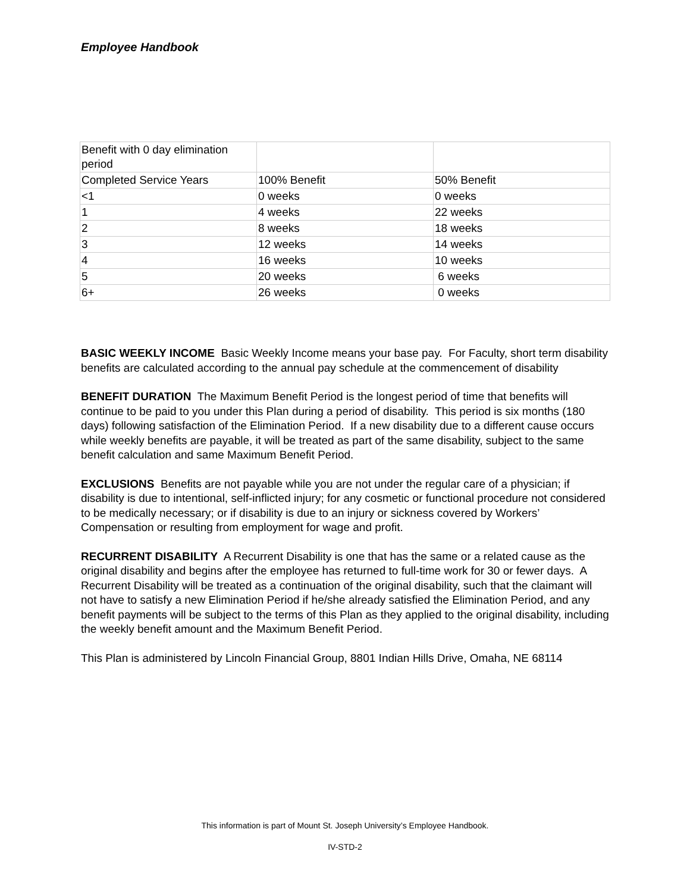Employee Handbook
| Benefit with 0 day elimination period | | |
| Completed Service Years | 100% Benefit | 50% Benefit |
| <1 | 0 weeks | 0 weeks |
| 1 | 4 weeks | 22 weeks |
| 2 | 8 weeks | 18 weeks |
| 3 | 12 weeks | 14 weeks |
| 4 | 16 weeks | 10 weeks |
| 5 | 20 weeks | 6 weeks |
| 6+ | 26 weeks | 0 weeks |
BASIC WEEKLY INCOME Basic Weekly Income means your base pay. For Faculty, short term disability benefits are calculated according to the annual pay schedule at the commencement of disability
BENEFIT DURATION The Maximum Benefit Period is the longest period of time that benefits will continue to be paid to you under this Plan during a period of disability. This period is six months (180 days) following satisfaction of the Elimination Period. If a new disability due to a different cause occurs while weekly benefits are payable, it will be treated as part of the same disability, subject to the same benefit calculation and same Maximum Benefit Period.
EXCLUSIONS Benefits are not payable while you are not under the regular care of a physician; if disability is due to intentional, self-inflicted injury; for any cosmetic or functional procedure not considered to be medically necessary; or if disability is due to an injury or sickness covered by Workers’ Compensation or resulting from employment for wage and profit.
RECURRENT DISABILITY A Recurrent Disability is one that has the same or a related cause as the original disability and begins after the employee has returned to full-time work for 30 or fewer days. A Recurrent Disability will be treated as a continuation of the original disability, such that the claimant will not have to satisfy a new Elimination Period if he/she already satisfied the Elimination Period, and any benefit payments will be subject to the terms of this Plan as they applied to the original disability, including the weekly benefit amount and the Maximum Benefit Period.
This Plan is administered by Lincoln Financial Group, 8801 Indian Hills Drive, Omaha, NE 68114
This information is part of Mount St. Joseph University’s Employee Handbook.
IV-STD-2